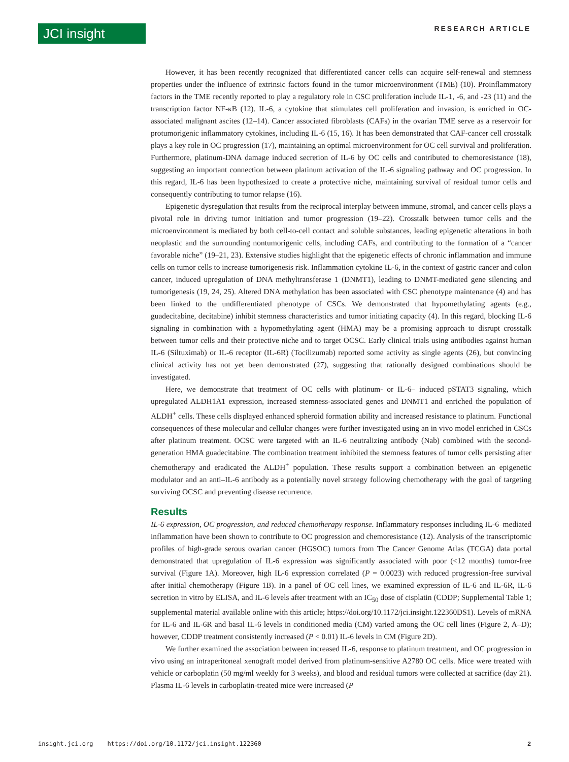JCI insight
RESEARCH ARTICLE
However, it has been recently recognized that differentiated cancer cells can acquire self-renewal and stemness properties under the influence of extrinsic factors found in the tumor microenvironment (TME) (10). Proinflammatory factors in the TME recently reported to play a regulatory role in CSC proliferation include IL-1, -6, and -23 (11) and the transcription factor NF-κB (12). IL-6, a cytokine that stimulates cell proliferation and invasion, is enriched in OC-associated malignant ascites (12–14). Cancer associated fibroblasts (CAFs) in the ovarian TME serve as a reservoir for protumorigenic inflammatory cytokines, including IL-6 (15, 16). It has been demonstrated that CAF-cancer cell crosstalk plays a key role in OC progression (17), maintaining an optimal microenvironment for OC cell survival and proliferation. Furthermore, platinum-DNA damage induced secretion of IL-6 by OC cells and contributed to chemoresistance (18), suggesting an important connection between platinum activation of the IL-6 signaling pathway and OC progression. In this regard, IL-6 has been hypothesized to create a protective niche, maintaining survival of residual tumor cells and consequently contributing to tumor relapse (16).
Epigenetic dysregulation that results from the reciprocal interplay between immune, stromal, and cancer cells plays a pivotal role in driving tumor initiation and tumor progression (19–22). Crosstalk between tumor cells and the microenvironment is mediated by both cell-to-cell contact and soluble substances, leading epigenetic alterations in both neoplastic and the surrounding nontumorigenic cells, including CAFs, and contributing to the formation of a “cancer favorable niche” (19–21, 23). Extensive studies highlight that the epigenetic effects of chronic inflammation and immune cells on tumor cells to increase tumorigenesis risk. Inflammation cytokine IL-6, in the context of gastric cancer and colon cancer, induced upregulation of DNA methyltransferase 1 (DNMT1), leading to DNMT-mediated gene silencing and tumorigenesis (19, 24, 25). Altered DNA methylation has been associated with CSC phenotype maintenance (4) and has been linked to the undifferentiated phenotype of CSCs. We demonstrated that hypomethylating agents (e.g., guadecitabine, decitabine) inhibit stemness characteristics and tumor initiating capacity (4). In this regard, blocking IL-6 signaling in combination with a hypomethylating agent (HMA) may be a promising approach to disrupt crosstalk between tumor cells and their protective niche and to target OCSC. Early clinical trials using antibodies against human IL-6 (Siltuximab) or IL-6 receptor (IL-6R) (Tocilizumab) reported some activity as single agents (26), but convincing clinical activity has not yet been demonstrated (27), suggesting that rationally designed combinations should be investigated.
Here, we demonstrate that treatment of OC cells with platinum- or IL-6– induced pSTAT3 signaling, which upregulated ALDH1A1 expression, increased stemness-associated genes and DNMT1 and enriched the population of ALDH<sup>+</sup> cells. These cells displayed enhanced spheroid formation ability and increased resistance to platinum. Functional consequences of these molecular and cellular changes were further investigated using an in vivo model enriched in CSCs after platinum treatment. OCSC were targeted with an IL-6 neutralizing antibody (Nab) combined with the second-generation HMA guadecitabine. The combination treatment inhibited the stemness features of tumor cells persisting after chemotherapy and eradicated the ALDH<sup>+</sup> population. These results support a combination between an epigenetic modulator and an anti–IL-6 antibody as a potentially novel strategy following chemotherapy with the goal of targeting surviving OCSC and preventing disease recurrence.
Results
IL-6 expression, OC progression, and reduced chemotherapy response. Inflammatory responses including IL-6–mediated inflammation have been shown to contribute to OC progression and chemoresistance (12). Analysis of the transcriptomic profiles of high-grade serous ovarian cancer (HGSOC) tumors from The Cancer Genome Atlas (TCGA) data portal demonstrated that upregulation of IL-6 expression was significantly associated with poor (<12 months) tumor-free survival (Figure 1A). Moreover, high IL-6 expression correlated (P = 0.0023) with reduced progression-free survival after initial chemotherapy (Figure 1B). In a panel of OC cell lines, we examined expression of IL-6 and IL-6R, IL-6 secretion in vitro by ELISA, and IL-6 levels after treatment with an IC<sub>50</sub> dose of cisplatin (CDDP; Supplemental Table 1; supplemental material available online with this article; https://doi.org/10.1172/jci.insight.122360DS1). Levels of mRNA for IL-6 and IL-6R and basal IL-6 levels in conditioned media (CM) varied among the OC cell lines (Figure 2, A–D); however, CDDP treatment consistently increased (P < 0.01) IL-6 levels in CM (Figure 2D).
We further examined the association between increased IL-6, response to platinum treatment, and OC progression in vivo using an intraperitoneal xenograft model derived from platinum-sensitive A2780 OC cells. Mice were treated with vehicle or carboplatin (50 mg/ml weekly for 3 weeks), and blood and residual tumors were collected at sacrifice (day 21). Plasma IL-6 levels in carboplatin-treated mice were increased (P
insight.jci.org https://doi.org/10.1172/jci.insight.122360 2